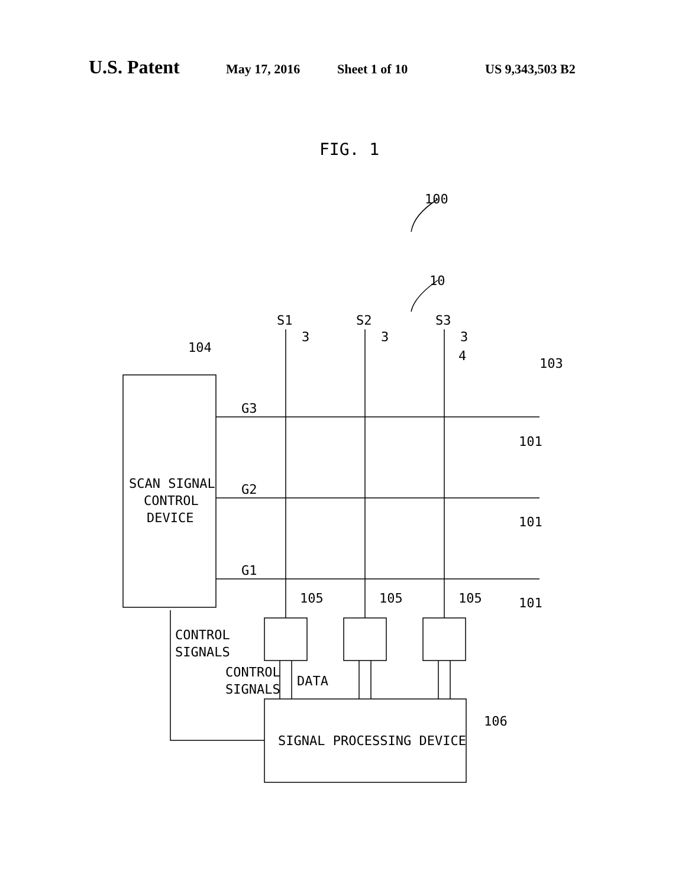U.S. Patent May 17, 2016 Sheet 1 of 10 US 9,343,503 B2
FIG. 1
100
10
S1
S2
S3
3
3
3
104
4
103
G3
G2
G1
101
101
101
SCAN SIGNAL
CONTROL
DEVICE
105
105
105
CONTROL
SIGNALS
CONTROL
SIGNALS
DATA
106
SIGNAL PROCESSING DEVICE